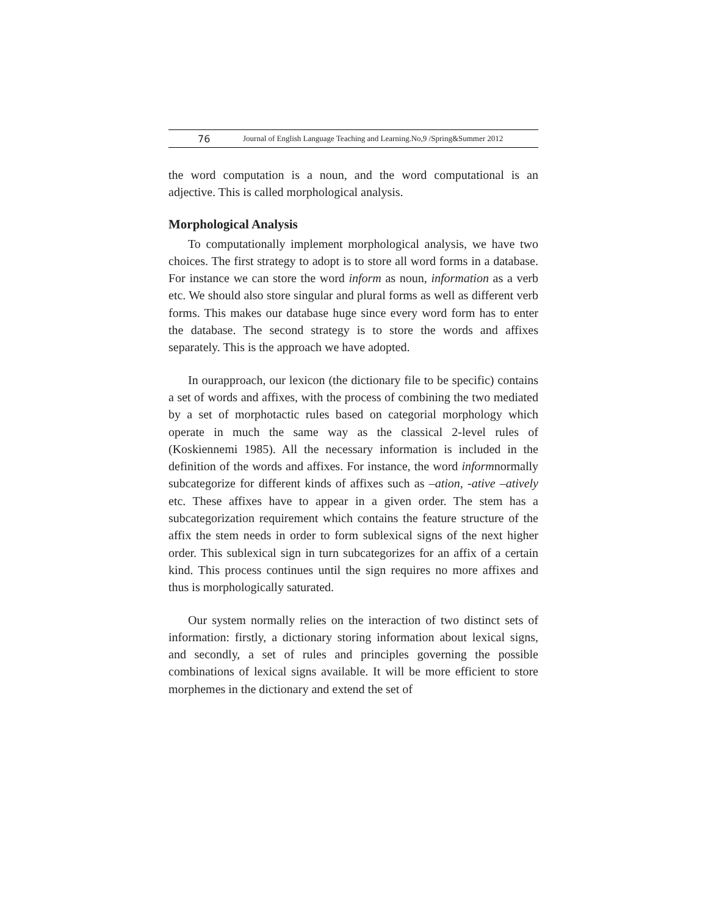76 Journal of English Language Teaching and Learning.No,9 /Spring&Summer 2012
the word computation is a noun, and the word computational is an adjective. This is called morphological analysis.
Morphological Analysis
To computationally implement morphological analysis, we have two choices. The first strategy to adopt is to store all word forms in a database. For instance we can store the word inform as noun, information as a verb etc. We should also store singular and plural forms as well as different verb forms. This makes our database huge since every word form has to enter the database. The second strategy is to store the words and affixes separately. This is the approach we have adopted.
In ourapproach, our lexicon (the dictionary file to be specific) contains a set of words and affixes, with the process of combining the two mediated by a set of morphotactic rules based on categorial morphology which operate in much the same way as the classical 2-level rules of (Koskiennemi 1985). All the necessary information is included in the definition of the words and affixes. For instance, the word informnormally subcategorize for different kinds of affixes such as –ation, -ative –atively etc. These affixes have to appear in a given order. The stem has a subcategorization requirement which contains the feature structure of the affix the stem needs in order to form sublexical signs of the next higher order. This sublexical sign in turn subcategorizes for an affix of a certain kind. This process continues until the sign requires no more affixes and thus is morphologically saturated.
Our system normally relies on the interaction of two distinct sets of information: firstly, a dictionary storing information about lexical signs, and secondly, a set of rules and principles governing the possible combinations of lexical signs available. It will be more efficient to store morphemes in the dictionary and extend the set of